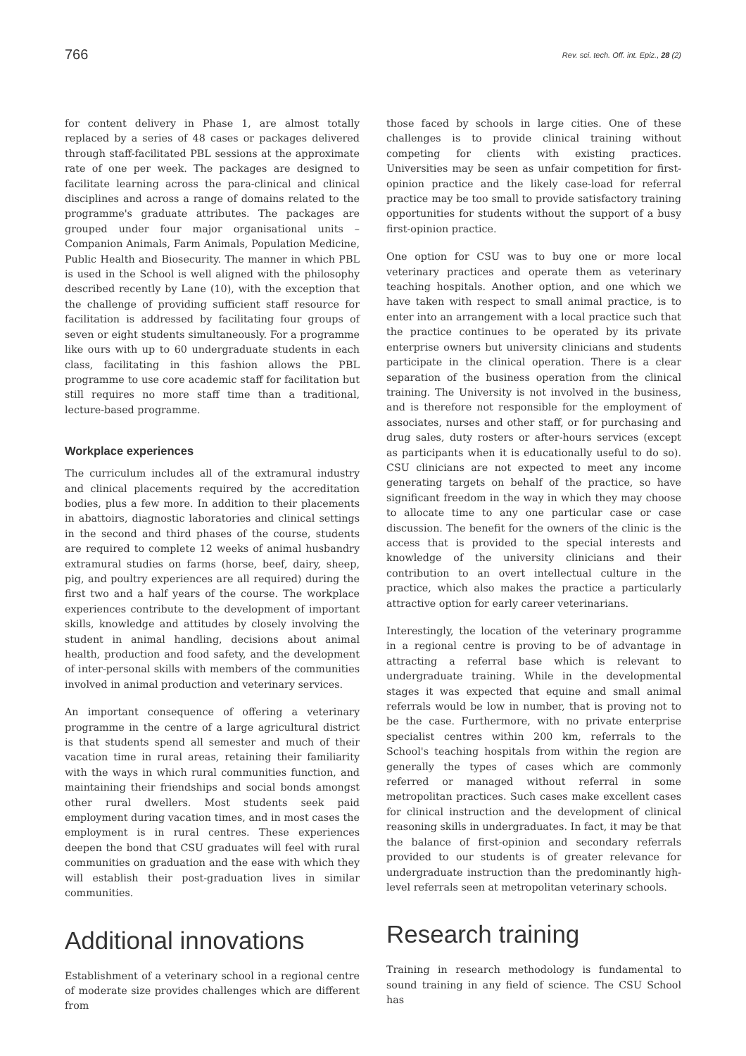766 Rev. sci. tech. Off. int. Epiz., 28 (2)
for content delivery in Phase 1, are almost totally replaced by a series of 48 cases or packages delivered through staff-facilitated PBL sessions at the approximate rate of one per week. The packages are designed to facilitate learning across the para-clinical and clinical disciplines and across a range of domains related to the programme's graduate attributes. The packages are grouped under four major organisational units – Companion Animals, Farm Animals, Population Medicine, Public Health and Biosecurity. The manner in which PBL is used in the School is well aligned with the philosophy described recently by Lane (10), with the exception that the challenge of providing sufficient staff resource for facilitation is addressed by facilitating four groups of seven or eight students simultaneously. For a programme like ours with up to 60 undergraduate students in each class, facilitating in this fashion allows the PBL programme to use core academic staff for facilitation but still requires no more staff time than a traditional, lecture-based programme.
Workplace experiences
The curriculum includes all of the extramural industry and clinical placements required by the accreditation bodies, plus a few more. In addition to their placements in abattoirs, diagnostic laboratories and clinical settings in the second and third phases of the course, students are required to complete 12 weeks of animal husbandry extramural studies on farms (horse, beef, dairy, sheep, pig, and poultry experiences are all required) during the first two and a half years of the course. The workplace experiences contribute to the development of important skills, knowledge and attitudes by closely involving the student in animal handling, decisions about animal health, production and food safety, and the development of inter-personal skills with members of the communities involved in animal production and veterinary services.
An important consequence of offering a veterinary programme in the centre of a large agricultural district is that students spend all semester and much of their vacation time in rural areas, retaining their familiarity with the ways in which rural communities function, and maintaining their friendships and social bonds amongst other rural dwellers. Most students seek paid employment during vacation times, and in most cases the employment is in rural centres. These experiences deepen the bond that CSU graduates will feel with rural communities on graduation and the ease with which they will establish their post-graduation lives in similar communities.
Additional innovations
Establishment of a veterinary school in a regional centre of moderate size provides challenges which are different from
those faced by schools in large cities. One of these challenges is to provide clinical training without competing for clients with existing practices. Universities may be seen as unfair competition for first-opinion practice and the likely case-load for referral practice may be too small to provide satisfactory training opportunities for students without the support of a busy first-opinion practice.
One option for CSU was to buy one or more local veterinary practices and operate them as veterinary teaching hospitals. Another option, and one which we have taken with respect to small animal practice, is to enter into an arrangement with a local practice such that the practice continues to be operated by its private enterprise owners but university clinicians and students participate in the clinical operation. There is a clear separation of the business operation from the clinical training. The University is not involved in the business, and is therefore not responsible for the employment of associates, nurses and other staff, or for purchasing and drug sales, duty rosters or after-hours services (except as participants when it is educationally useful to do so). CSU clinicians are not expected to meet any income generating targets on behalf of the practice, so have significant freedom in the way in which they may choose to allocate time to any one particular case or case discussion. The benefit for the owners of the clinic is the access that is provided to the special interests and knowledge of the university clinicians and their contribution to an overt intellectual culture in the practice, which also makes the practice a particularly attractive option for early career veterinarians.
Interestingly, the location of the veterinary programme in a regional centre is proving to be of advantage in attracting a referral base which is relevant to undergraduate training. While in the developmental stages it was expected that equine and small animal referrals would be low in number, that is proving not to be the case. Furthermore, with no private enterprise specialist centres within 200 km, referrals to the School's teaching hospitals from within the region are generally the types of cases which are commonly referred or managed without referral in some metropolitan practices. Such cases make excellent cases for clinical instruction and the development of clinical reasoning skills in undergraduates. In fact, it may be that the balance of first-opinion and secondary referrals provided to our students is of greater relevance for undergraduate instruction than the predominantly high-level referrals seen at metropolitan veterinary schools.
Research training
Training in research methodology is fundamental to sound training in any field of science. The CSU School has